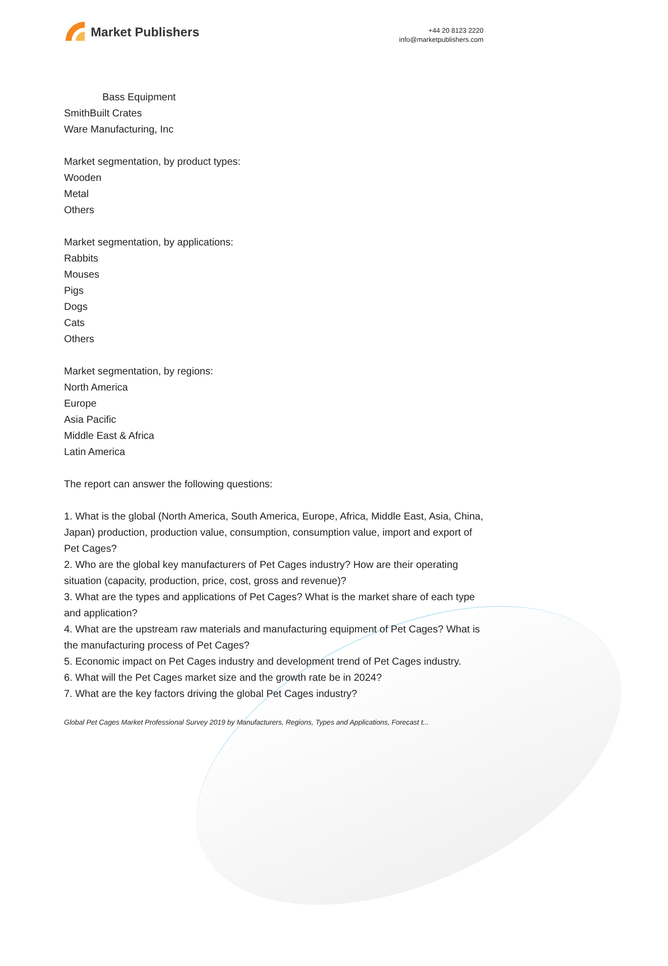Market Publishers
+44 20 8123 2220
info@marketpublishers.com
Bass Equipment
SmithBuilt Crates
Ware Manufacturing, Inc
Market segmentation, by product types:
Wooden
Metal
Others
Market segmentation, by applications:
Rabbits
Mouses
Pigs
Dogs
Cats
Others
Market segmentation, by regions:
North America
Europe
Asia Pacific
Middle East & Africa
Latin America
The report can answer the following questions:
1. What is the global (North America, South America, Europe, Africa, Middle East, Asia, China, Japan) production, production value, consumption, consumption value, import and export of Pet Cages?
2. Who are the global key manufacturers of Pet Cages industry? How are their operating situation (capacity, production, price, cost, gross and revenue)?
3. What are the types and applications of Pet Cages? What is the market share of each type and application?
4. What are the upstream raw materials and manufacturing equipment of Pet Cages? What is the manufacturing process of Pet Cages?
5. Economic impact on Pet Cages industry and development trend of Pet Cages industry.
6. What will the Pet Cages market size and the growth rate be in 2024?
7. What are the key factors driving the global Pet Cages industry?
Global Pet Cages Market Professional Survey 2019 by Manufacturers, Regions, Types and Applications, Forecast t...